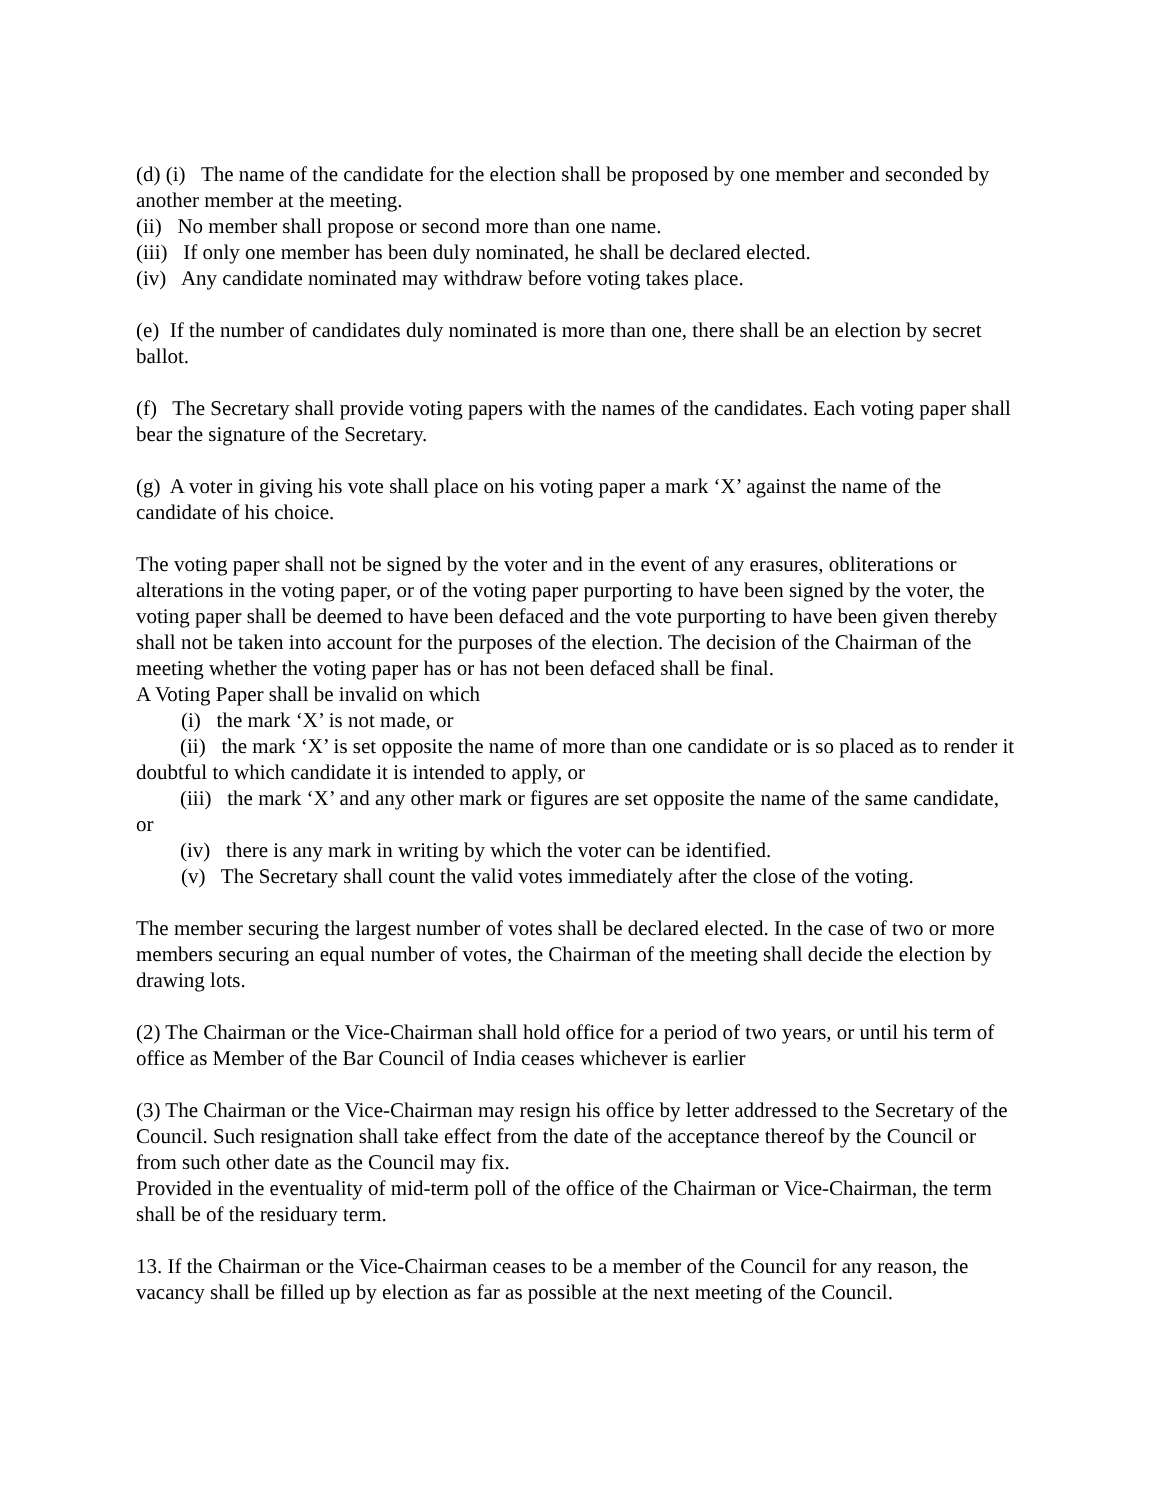(d) (i) The name of the candidate for the election shall be proposed by one member and seconded by another member at the meeting.
(ii) No member shall propose or second more than one name.
(iii) If only one member has been duly nominated, he shall be declared elected.
(iv) Any candidate nominated may withdraw before voting takes place.
(e) If the number of candidates duly nominated is more than one, there shall be an election by secret ballot.
(f) The Secretary shall provide voting papers with the names of the candidates. Each voting paper shall bear the signature of the Secretary.
(g) A voter in giving his vote shall place on his voting paper a mark ‘X’ against the name of the candidate of his choice.
The voting paper shall not be signed by the voter and in the event of any erasures, obliterations or alterations in the voting paper, or of the voting paper purporting to have been signed by the voter, the voting paper shall be deemed to have been defaced and the vote purporting to have been given thereby shall not be taken into account for the purposes of the election. The decision of the Chairman of the meeting whether the voting paper has or has not been defaced shall be final.
A Voting Paper shall be invalid on which
(i) the mark ‘X’ is not made, or
(ii) the mark ‘X’ is set opposite the name of more than one candidate or is so placed as to render it doubtful to which candidate it is intended to apply, or
(iii) the mark ‘X’ and any other mark or figures are set opposite the name of the same candidate, or
(iv) there is any mark in writing by which the voter can be identified.
(v) The Secretary shall count the valid votes immediately after the close of the voting.
The member securing the largest number of votes shall be declared elected. In the case of two or more members securing an equal number of votes, the Chairman of the meeting shall decide the election by drawing lots.
(2) The Chairman or the Vice-Chairman shall hold office for a period of two years, or until his term of office as Member of the Bar Council of India ceases whichever is earlier
(3) The Chairman or the Vice-Chairman may resign his office by letter addressed to the Secretary of the Council. Such resignation shall take effect from the date of the acceptance thereof by the Council or from such other date as the Council may fix.
Provided in the eventuality of mid-term poll of the office of the Chairman or Vice-Chairman, the term shall be of the residuary term.
13. If the Chairman or the Vice-Chairman ceases to be a member of the Council for any reason, the vacancy shall be filled up by election as far as possible at the next meeting of the Council.